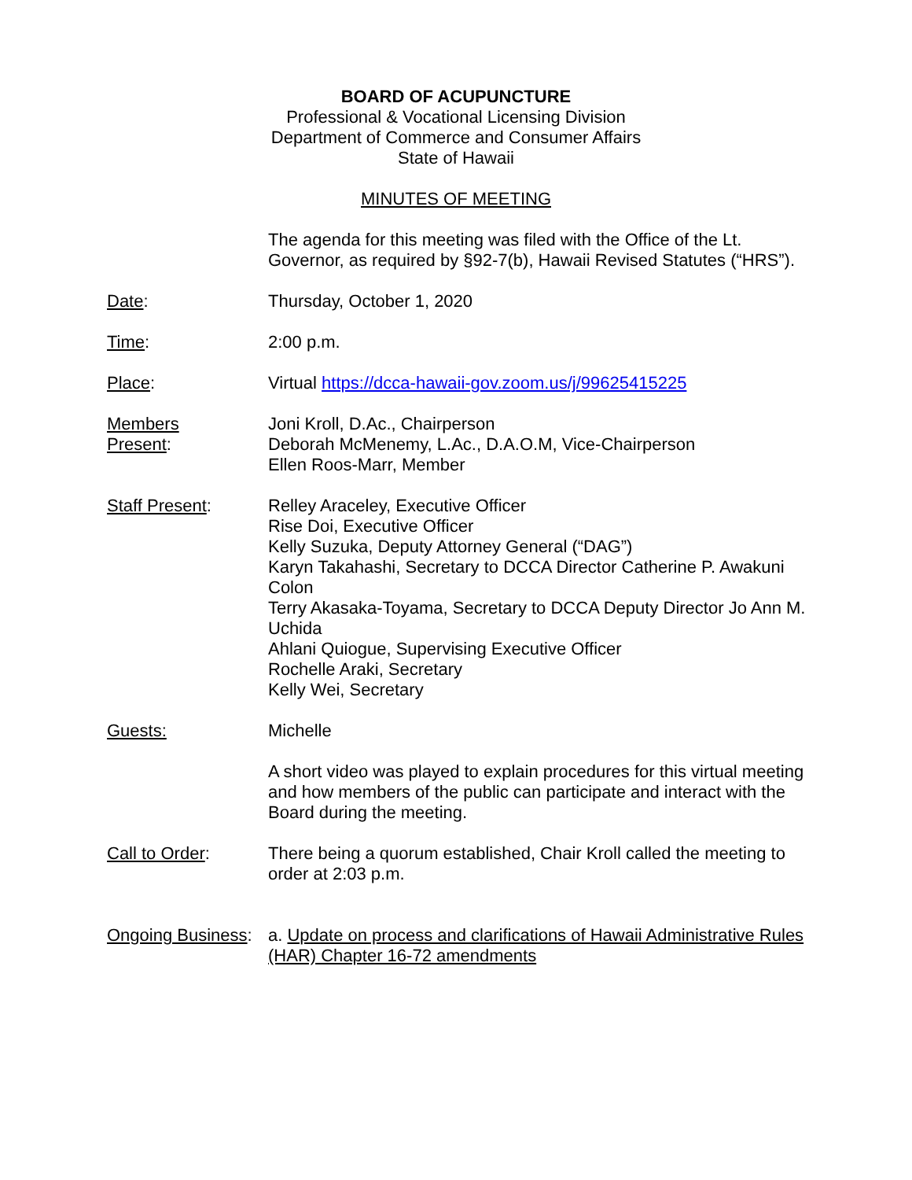BOARD OF ACUPUNCTURE
Professional & Vocational Licensing Division
Department of Commerce and Consumer Affairs
State of Hawaii
MINUTES OF MEETING
The agenda for this meeting was filed with the Office of the Lt. Governor, as required by §92-7(b), Hawaii Revised Statutes (“HRS”).
Date: Thursday, October 1, 2020
Time: 2:00 p.m.
Place: Virtual https://dcca-hawaii-gov.zoom.us/j/99625415225
Members
Present:
Joni Kroll, D.Ac., Chairperson
Deborah McMenemy, L.Ac., D.A.O.M, Vice-Chairperson
Ellen Roos-Marr, Member
Staff Present: Relley Araceley, Executive Officer
Rise Doi, Executive Officer
Kelly Suzuka, Deputy Attorney General (“DAG”)
Karyn Takahashi, Secretary to DCCA Director Catherine P. Awakuni Colon
Terry Akasaka-Toyama, Secretary to DCCA Deputy Director Jo Ann M. Uchida
Ahlani Quiogue, Supervising Executive Officer
Rochelle Araki, Secretary
Kelly Wei, Secretary
Guests: Michelle
A short video was played to explain procedures for this virtual meeting and how members of the public can participate and interact with the Board during the meeting.
Call to Order: There being a quorum established, Chair Kroll called the meeting to order at 2:03 p.m.
Ongoing Business:
a. Update on process and clarifications of Hawaii Administrative Rules (HAR) Chapter 16-72 amendments